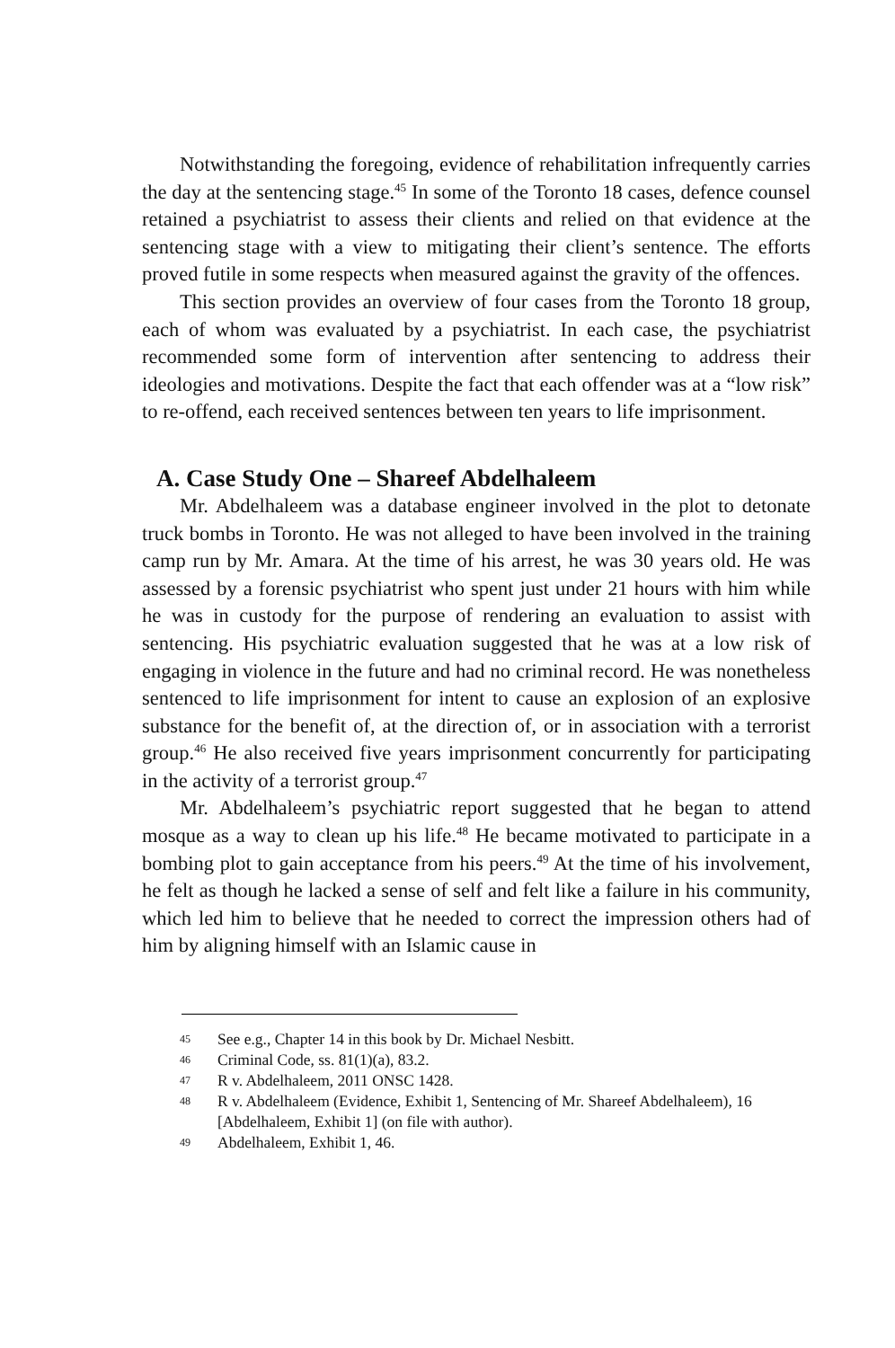Notwithstanding the foregoing, evidence of rehabilitation infrequently carries the day at the sentencing stage.<sup>45</sup> In some of the Toronto 18 cases, defence counsel retained a psychiatrist to assess their clients and relied on that evidence at the sentencing stage with a view to mitigating their client’s sentence. The efforts proved futile in some respects when measured against the gravity of the offences.
This section provides an overview of four cases from the Toronto 18 group, each of whom was evaluated by a psychiatrist. In each case, the psychiatrist recommended some form of intervention after sentencing to address their ideologies and motivations. Despite the fact that each offender was at a “low risk” to re-offend, each received sentences between ten years to life imprisonment.
A. Case Study One – Shareef Abdelhaleem
Mr. Abdelhaleem was a database engineer involved in the plot to detonate truck bombs in Toronto. He was not alleged to have been involved in the training camp run by Mr. Amara. At the time of his arrest, he was 30 years old. He was assessed by a forensic psychiatrist who spent just under 21 hours with him while he was in custody for the purpose of rendering an evaluation to assist with sentencing. His psychiatric evaluation suggested that he was at a low risk of engaging in violence in the future and had no criminal record. He was nonetheless sentenced to life imprisonment for intent to cause an explosion of an explosive substance for the benefit of, at the direction of, or in association with a terrorist group.<sup>46</sup> He also received five years imprisonment concurrently for participating in the activity of a terrorist group.<sup>47</sup>
Mr. Abdelhaleem’s psychiatric report suggested that he began to attend mosque as a way to clean up his life.<sup>48</sup> He became motivated to participate in a bombing plot to gain acceptance from his peers.<sup>49</sup> At the time of his involvement, he felt as though he lacked a sense of self and felt like a failure in his community, which led him to believe that he needed to correct the impression others had of him by aligning himself with an Islamic cause in
45 See e.g., Chapter 14 in this book by Dr. Michael Nesbitt.
46 Criminal Code, ss. 81(1)(a), 83.2.
47 R v. Abdelhaleem, 2011 ONSC 1428.
48 R v. Abdelhaleem (Evidence, Exhibit 1, Sentencing of Mr. Shareef Abdelhaleem), 16 [Abdelhaleem, Exhibit 1] (on file with author).
49 Abdelhaleem, Exhibit 1, 46.